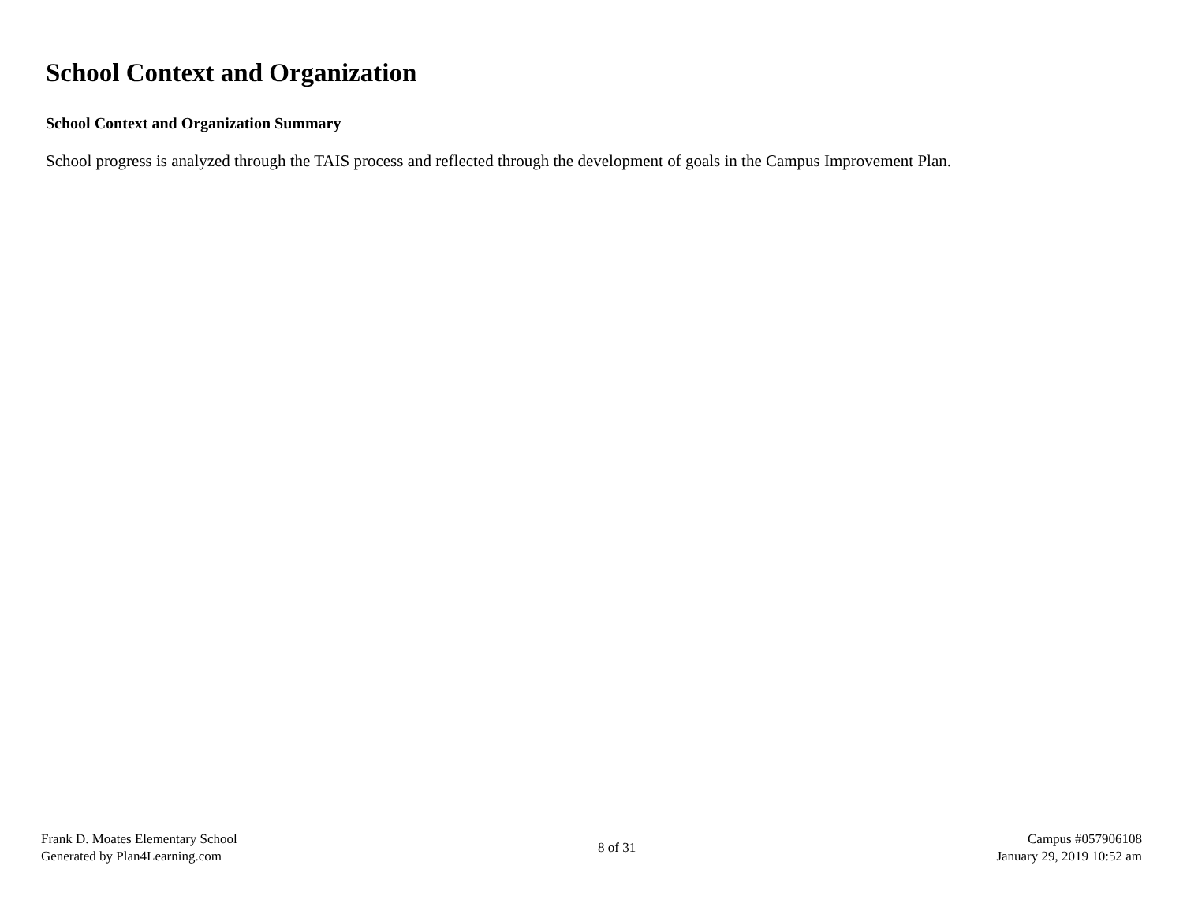School Context and Organization
School Context and Organization Summary
School progress is analyzed through the TAIS process and reflected through the development of goals in the Campus Improvement Plan.
Frank D. Moates Elementary School
Generated by Plan4Learning.com
8 of 31
Campus #057906108
January 29, 2019 10:52 am